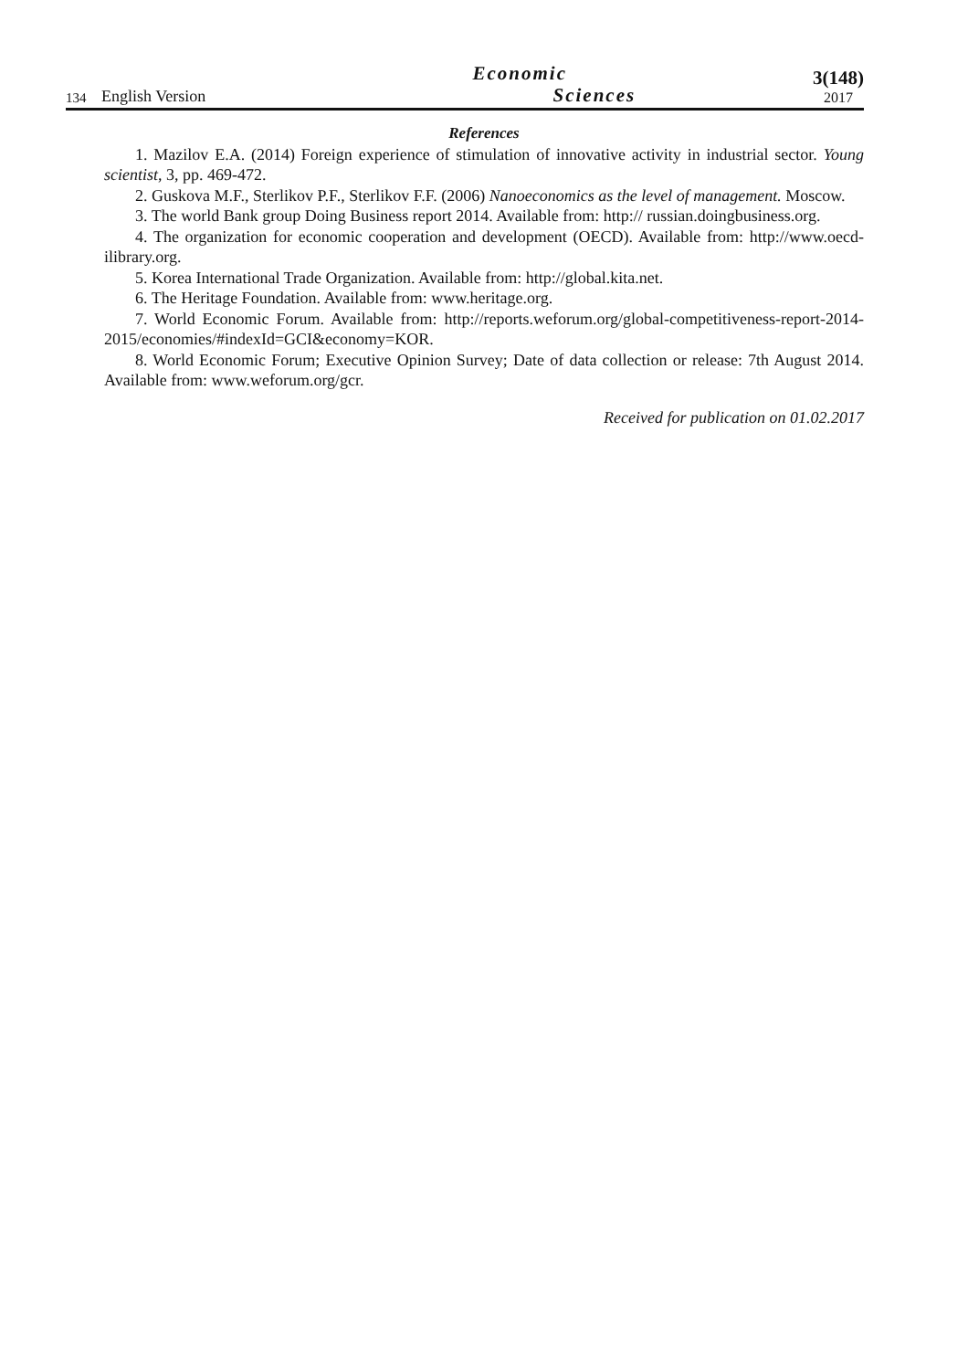134
English Version
Economic
Sciences
3(148)
2017
References
1. Mazilov E.A. (2014) Foreign experience of stimulation of innovative activity in industrial sector. Young scientist, 3, pp. 469-472.
2. Guskova M.F., Sterlikov P.F., Sterlikov F.F. (2006) Nanoeconomics as the level of management. Moscow.
3. The world Bank group Doing Business report 2014. Available from: http:// russian.doingbusiness.org.
4. The organization for economic cooperation and development (OECD). Available from: http://www.oecd-ilibrary.org.
5. Korea International Trade Organization. Available from: http://global.kita.net.
6. The Heritage Foundation. Available from: www.heritage.org.
7. World Economic Forum. Available from: http://reports.weforum.org/global-competitiveness-report-2014-2015/economies/#indexId=GCI&economy=KOR.
8. World Economic Forum; Executive Opinion Survey; Date of data collection or release: 7th August 2014. Available from: www.weforum.org/gcr.
Received for publication on 01.02.2017